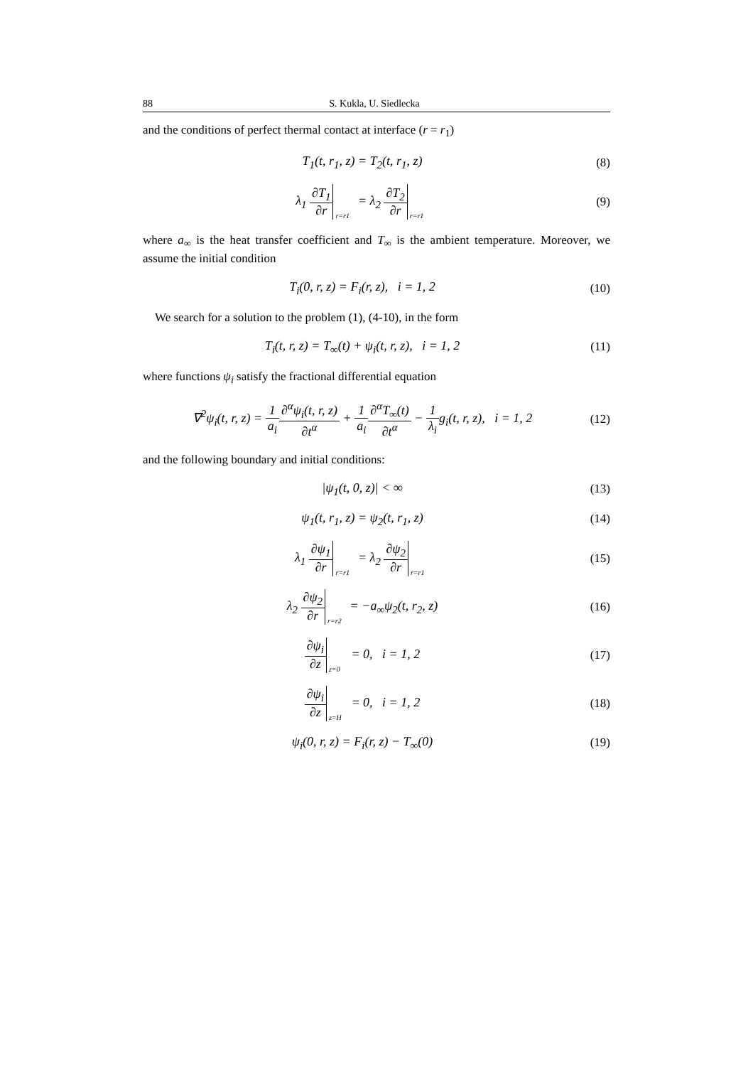88 S. Kukla, U. Siedlecka
and the conditions of perfect thermal contact at interface (r = r<sub>1</sub>)
T<sub>1</sub>(t, r<sub>1</sub>, z) = T<sub>2</sub>(t, r<sub>1</sub>, z) (8)
λ<sub>1</sub> ∂T<sub>1</sub> ∂r <sub>r=r1</sub> = λ<sub>2</sub> ∂T<sub>2</sub> ∂r <sub>r=r1</sub>
(9)
where a<sub>∞</sub> is the heat transfer coefficient and T<sub>∞</sub> is the ambient temperature. Moreover, we assume the initial condition
T<sub>i</sub>(0, r, z) = F<sub>i</sub>(r, z), i = 1, 2
(10)
We search for a solution to the problem (1), (4-10), in the form
T<sub>i</sub>(t, r, z) = T<sub>∞</sub>(t) + ψ<sub>i</sub>(t, r, z), i = 1, 2
(11)
where functions ψ<sub>i</sub> satisfy the fractional differential equation
∇<sup>2</sup>ψ<sub>i</sub>(t, r, z) = 1 a<sub>i</sub>∂<sup>α</sup>ψ<sub>i</sub>(t, r, z) ∂t<sup>α</sup> + 1 a<sub>i</sub>∂<sup>α</sup>T<sub>∞</sub>(t) ∂t<sup>α</sup> − 1 λ<sub>i</sub>g<sub>i</sub>(t, r, z), i = 1, 2
(12)
and the following boundary and initial conditions:
|ψ<sub>1</sub>(t, 0, z)| < ∞
(13)
ψ<sub>1</sub>(t, r<sub>1</sub>, z) = ψ<sub>2</sub>(t, r<sub>1</sub>, z)
(14)
λ<sub>1</sub> ∂ψ<sub>1</sub> ∂r <sub>r=r1</sub> = λ<sub>2</sub> ∂ψ<sub>2</sub> ∂r <sub>r=r1</sub>
(15)
λ<sub>2</sub> ∂ψ<sub>2</sub> ∂r <sub>r=r2</sub> = −a<sub>∞</sub>ψ<sub>2</sub>(t, r<sub>2</sub>, z)
(16)
∂ψ<sub>i</sub> ∂z <sub>z=0</sub> = 0, i = 1, 2
(17)
∂ψ<sub>i</sub> ∂z <sub>z=H</sub> = 0, i = 1, 2
(18)
ψ<sub>i</sub>(0, r, z) = F<sub>i</sub>(r, z) − T<sub>∞</sub>(0)
(19)